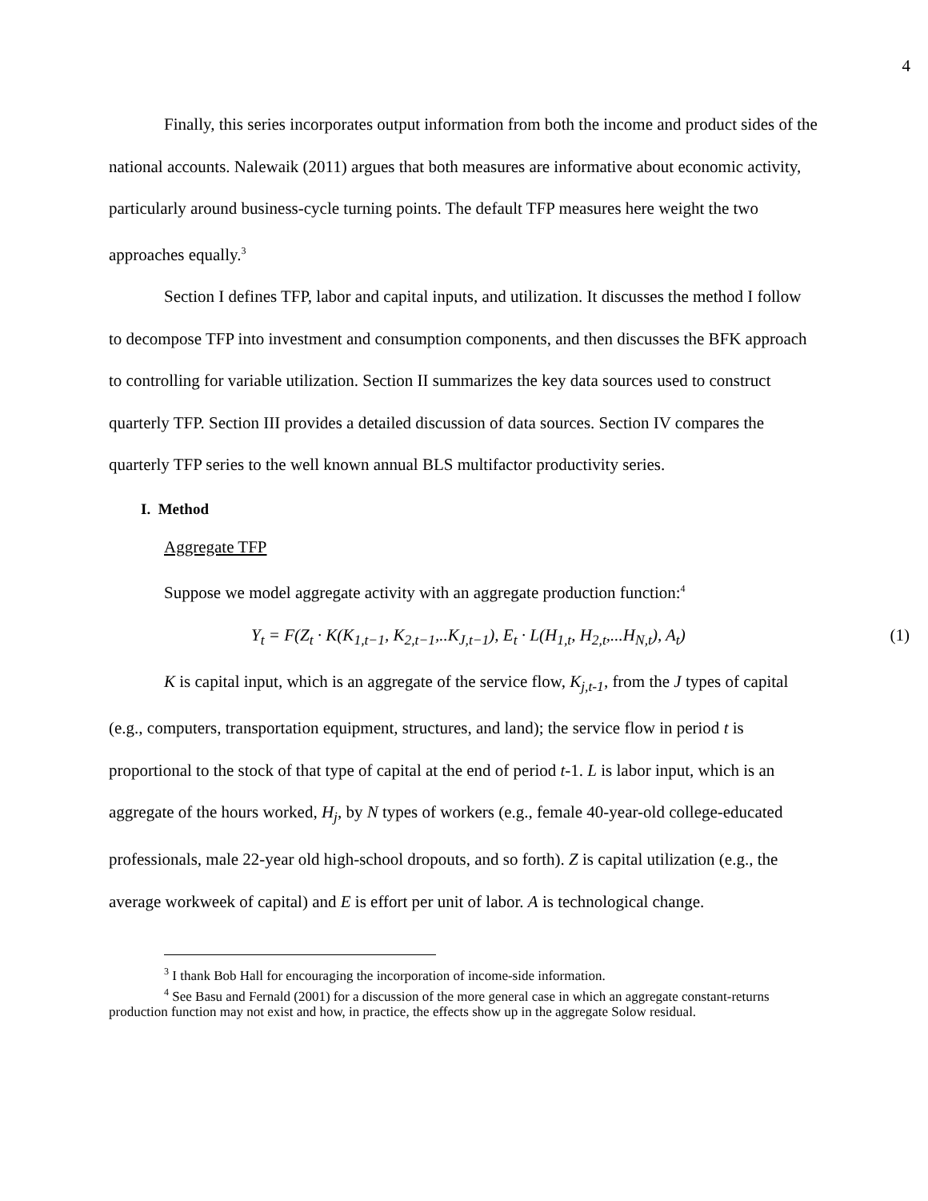4
Finally, this series incorporates output information from both the income and product sides of the national accounts. Nalewaik (2011) argues that both measures are informative about economic activity, particularly around business-cycle turning points. The default TFP measures here weight the two approaches equally.<sup>3</sup>
Section I defines TFP, labor and capital inputs, and utilization. It discusses the method I follow to decompose TFP into investment and consumption components, and then discusses the BFK approach to controlling for variable utilization. Section II summarizes the key data sources used to construct quarterly TFP. Section III provides a detailed discussion of data sources. Section IV compares the quarterly TFP series to the well known annual BLS multifactor productivity series.
I. Method
Aggregate TFP
Suppose we model aggregate activity with an aggregate production function:<sup>4</sup>
Y<sub>t</sub> = F(Z<sub>t</sub> · K(K<sub>1,t−1</sub>, K<sub>2,t−1</sub>,..K<sub>J,t−1</sub>), E<sub>t</sub> · L(H<sub>1,t</sub>, H<sub>2,t</sub>,...H<sub>N,t</sub>), A<sub>t</sub>) (1)
K is capital input, which is an aggregate of the service flow, K<sub>j,t-1</sub>, from the J types of capital (e.g., computers, transportation equipment, structures, and land); the service flow in period t is proportional to the stock of that type of capital at the end of period t-1. L is labor input, which is an aggregate of the hours worked, H<sub>j</sub>, by N types of workers (e.g., female 40-year-old college-educated professionals, male 22-year old high-school dropouts, and so forth). Z is capital utilization (e.g., the average workweek of capital) and E is effort per unit of labor. A is technological change.
<sup>3</sup> I thank Bob Hall for encouraging the incorporation of income-side information.
<sup>4</sup> See Basu and Fernald (2001) for a discussion of the more general case in which an aggregate constant-returns production function may not exist and how, in practice, the effects show up in the aggregate Solow residual.